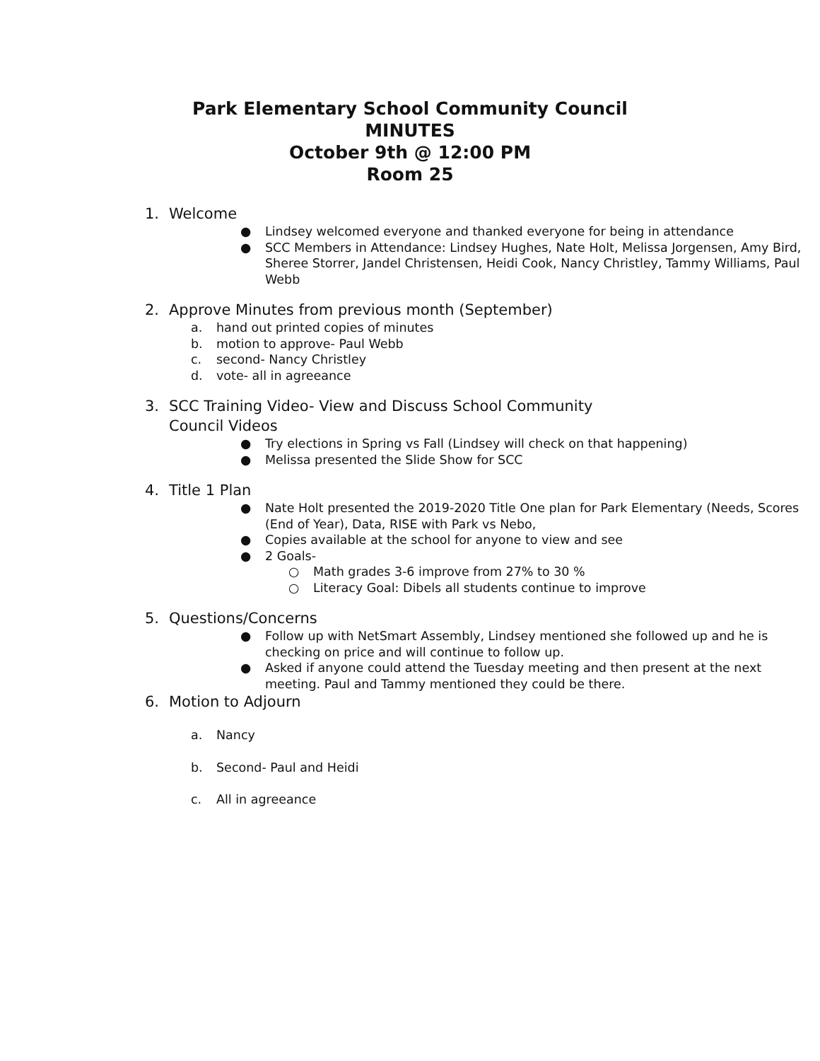Park Elementary School Community Council
MINUTES
October 9th @ 12:00 PM
Room 25
1. Welcome
● Lindsey welcomed everyone and thanked everyone for being in attendance
● SCC Members in Attendance: Lindsey Hughes, Nate Holt, Melissa Jorgensen, Amy Bird, Sheree Storrer, Jandel Christensen, Heidi Cook, Nancy Christley, Tammy Williams, Paul Webb
2. Approve Minutes from previous month (September)
a. hand out printed copies of minutes
b. motion to approve- Paul Webb
c. second- Nancy Christley
d. vote- all in agreeance
3. SCC Training Video- View and Discuss School Community
Council Videos
● Try elections in Spring vs Fall (Lindsey will check on that happening)
● Melissa presented the Slide Show for SCC
4. Title 1 Plan
● Nate Holt presented the 2019-2020 Title One plan for Park Elementary (Needs, Scores (End of Year), Data, RISE with Park vs Nebo,
● Copies available at the school for anyone to view and see
● 2 Goals-
○ Math grades 3-6 improve from 27% to 30 %
○ Literacy Goal: Dibels all students continue to improve
5. Questions/Concerns
● Follow up with NetSmart Assembly, Lindsey mentioned she followed up and he is checking on price and will continue to follow up.
● Asked if anyone could attend the Tuesday meeting and then present at the next meeting. Paul and Tammy mentioned they could be there.
6. Motion to Adjourn
a. Nancy
b. Second- Paul and Heidi
c. All in agreeance